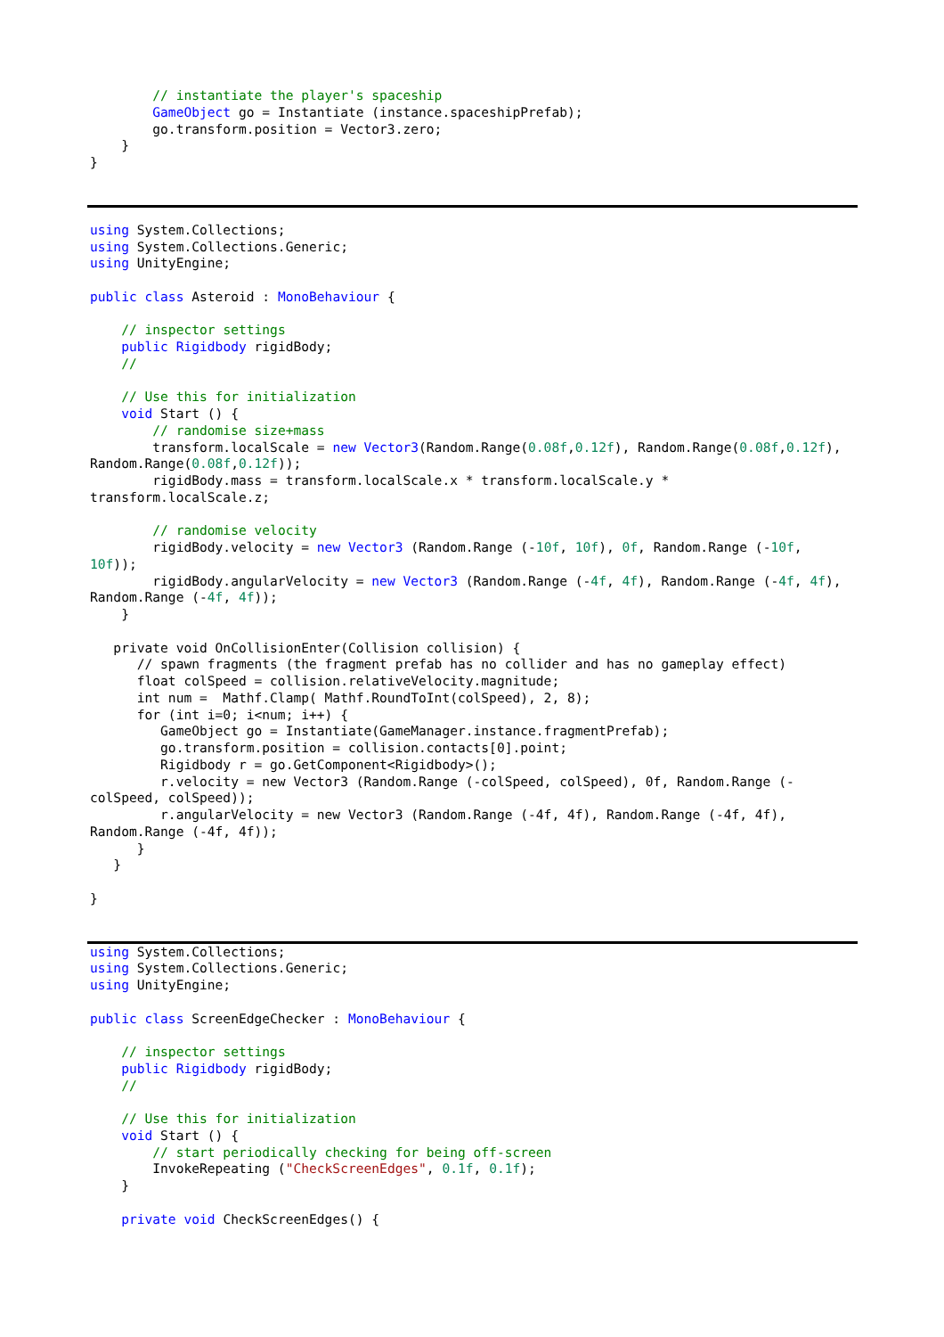// instantiate the player's spaceship
        GameObject go = Instantiate (instance.spaceshipPrefab);
        go.transform.position = Vector3.zero;
    }
}
using System.Collections;
using System.Collections.Generic;
using UnityEngine;

public class Asteroid : MonoBehaviour {

    // inspector settings
    public Rigidbody rigidBody;
    //

    // Use this for initialization
    void Start () {
        // randomise size+mass
        transform.localScale = new Vector3(Random.Range(0.08f,0.12f), Random.Range(0.08f,0.12f),
Random.Range(0.08f,0.12f));
        rigidBody.mass = transform.localScale.x * transform.localScale.y *
transform.localScale.z;

        // randomise velocity
        rigidBody.velocity = new Vector3 (Random.Range (-10f, 10f), 0f, Random.Range (-10f,
10f));
        rigidBody.angularVelocity = new Vector3 (Random.Range (-4f, 4f), Random.Range (-4f, 4f),
Random.Range (-4f, 4f));
    }

   private void OnCollisionEnter(Collision collision) {
      // spawn fragments (the fragment prefab has no collider and has no gameplay effect)
      float colSpeed = collision.relativeVelocity.magnitude;
      int num =  Mathf.Clamp( Mathf.RoundToInt(colSpeed), 2, 8);
      for (int i=0; i<num; i++) {
         GameObject go = Instantiate(GameManager.instance.fragmentPrefab);
         go.transform.position = collision.contacts[0].point;
         Rigidbody r = go.GetComponent<Rigidbody>();
         r.velocity = new Vector3 (Random.Range (-colSpeed, colSpeed), 0f, Random.Range (-
colSpeed, colSpeed));
         r.angularVelocity = new Vector3 (Random.Range (-4f, 4f), Random.Range (-4f, 4f),
Random.Range (-4f, 4f));
      }
   }

}
using System.Collections;
using System.Collections.Generic;
using UnityEngine;

public class ScreenEdgeChecker : MonoBehaviour {

    // inspector settings
    public Rigidbody rigidBody;
    //

    // Use this for initialization
    void Start () {
        // start periodically checking for being off-screen
        InvokeRepeating ("CheckScreenEdges", 0.1f, 0.1f);
    }

    private void CheckScreenEdges() {